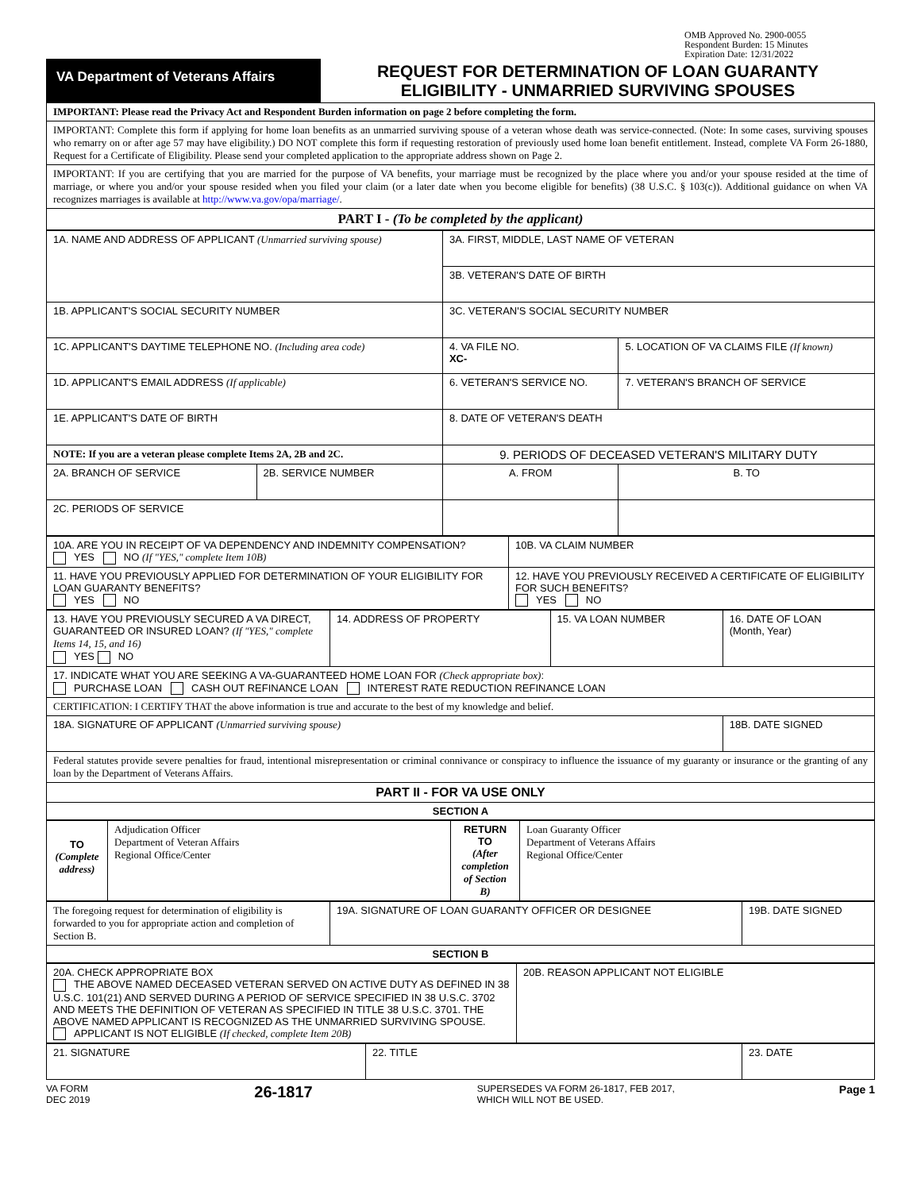OMB Approved No. 2900-0055
Respondent Burden: 15 Minutes
Expiration Date: 12/31/2022
| VA Department of Veterans Affairs | REQUEST FOR DETERMINATION OF LOAN GUARANTY ELIGIBILITY - UNMARRIED SURVIVING SPOUSES |
| IMPORTANT: Please read the Privacy Act and Respondent Burden information on page 2 before completing the form. |
| IMPORTANT: Complete this form if applying for home loan benefits as an unmarried surviving spouse of a veteran whose death was service-connected. (Note: In some cases, surviving spouses who remarry on or after age 57 may have eligibility.) DO NOT complete this form if requesting restoration of previously used home loan benefit entitlement. Instead, complete VA Form 26-1880, Request for a Certificate of Eligibility. Please send your completed application to the appropriate address shown on Page 2. |
| IMPORTANT: If you are certifying that you are married for the purpose of VA benefits, your marriage must be recognized by the place where you and/or your spouse resided at the time of marriage, or where you and/or your spouse resided when you filed your claim (or a later date when you become eligible for benefits) (38 U.S.C. § 103(c)). Additional guidance on when VA recognizes marriages is available at http://www.va.gov/opa/marriage/ . |
| PART I - (To be completed by the applicant) |
| 1A. NAME AND ADDRESS OF APPLICANT (Unmarried surviving spouse) | | 3A. FIRST, MIDDLE, LAST NAME OF VETERAN | | |
| | | 3B. VETERAN'S DATE OF BIRTH | | |
| 1B. APPLICANT'S SOCIAL SECURITY NUMBER | | 3C. VETERAN'S SOCIAL SECURITY NUMBER | | |
| 1C. APPLICANT'S DAYTIME TELEPHONE NO. (Including area code) | | 4. VA FILE NO. XC- | 5. LOCATION OF VA CLAIMS FILE (If known) | |
| 1D. APPLICANT'S EMAIL ADDRESS (If applicable) | | 6. VETERAN'S SERVICE NO. | 7. VETERAN'S BRANCH OF SERVICE | |
| 1E. APPLICANT'S DATE OF BIRTH | | 8. DATE OF VETERAN'S DEATH | | |
| NOTE: If you are a veteran please complete Items 2A, 2B and 2C. | | 9. PERIODS OF DECEASED VETERAN'S MILITARY DUTY | | |
| 2A. BRANCH OF SERVICE | 2B. SERVICE NUMBER | A. FROM | | B. TO |
| 2C. PERIODS OF SERVICE | | | | |
| 10A. ARE YOU IN RECEIPT OF VA DEPENDENCY AND INDEMNITY COMPENSATION? YES NO (If "YES," complete Item 10B) | 10B. VA CLAIM NUMBER |
| 11. HAVE YOU PREVIOUSLY APPLIED FOR DETERMINATION OF YOUR ELIGIBILITY FOR LOAN GUARANTY BENEFITS? YES NO | 12. HAVE YOU PREVIOUSLY RECEIVED A CERTIFICATE OF ELIGIBILITY FOR SUCH BENEFITS? YES NO |
| 13. HAVE YOU PREVIOUSLY SECURED A VA DIRECT, GUARANTEED OR INSURED LOAN? (If "YES," complete Items 14, 15, and 16) YES NO | 14. ADDRESS OF PROPERTY | 15. VA LOAN NUMBER | 16. DATE OF LOAN (Month, Year) |
| 17. INDICATE WHAT YOU ARE SEEKING A VA-GUARANTEED HOME LOAN FOR (Check appropriate box) : PURCHASE LOAN CASH OUT REFINANCE LOAN INTEREST RATE REDUCTION REFINANCE LOAN | | | |
| CERTIFICATION: I CERTIFY THAT the above information is true and accurate to the best of my knowledge and belief. | | | |
| 18A. SIGNATURE OF APPLICANT (Unmarried surviving spouse) | | | 18B. DATE SIGNED |
| Federal statutes provide severe penalties for fraud, intentional misrepresentation or criminal connivance or conspiracy to influence the issuance of my guaranty or insurance or the granting of any loan by the Department of Veterans Affairs. | | | |
| PART II - FOR VA USE ONLY | | | |
| SECTION A | | | |
| TO (Complete address) | Adjudication Officer Department of Veteran Affairs Regional Office/Center | RETURN TO (After completion of Section B) | Loan Guaranty Officer Department of Veterans Affairs Regional Office/Center |
| The foregoing request for determination of eligibility is forwarded to you for appropriate action and completion of Section B. | 19A. SIGNATURE OF LOAN GUARANTY OFFICER OR DESIGNEE | 19B. DATE SIGNED |
| SECTION B | | |
| 20A. CHECK APPROPRIATE BOX THE ABOVE NAMED DECEASED VETERAN SERVED ON ACTIVE DUTY AS DEFINED IN 38 U.S.C. 101(21) AND SERVED DURING A PERIOD OF SERVICE SPECIFIED IN 38 U.S.C. 3702 AND MEETS THE DEFINITION OF VETERAN AS SPECIFIED IN TITLE 38 U.S.C. 3701. THE ABOVE NAMED APPLICANT IS RECOGNIZED AS THE UNMARRIED SURVIVING SPOUSE. APPLICANT IS NOT ELIGIBLE (If checked, complete Item 20B) | 20B. REASON APPLICANT NOT ELIGIBLE |
| 21. SIGNATURE | 22. TITLE | 23. DATE |
VA FORM
DEC 2019
26-1817
SUPERSEDES VA FORM 26-1817, FEB 2017,
WHICH WILL NOT BE USED.
Page 1